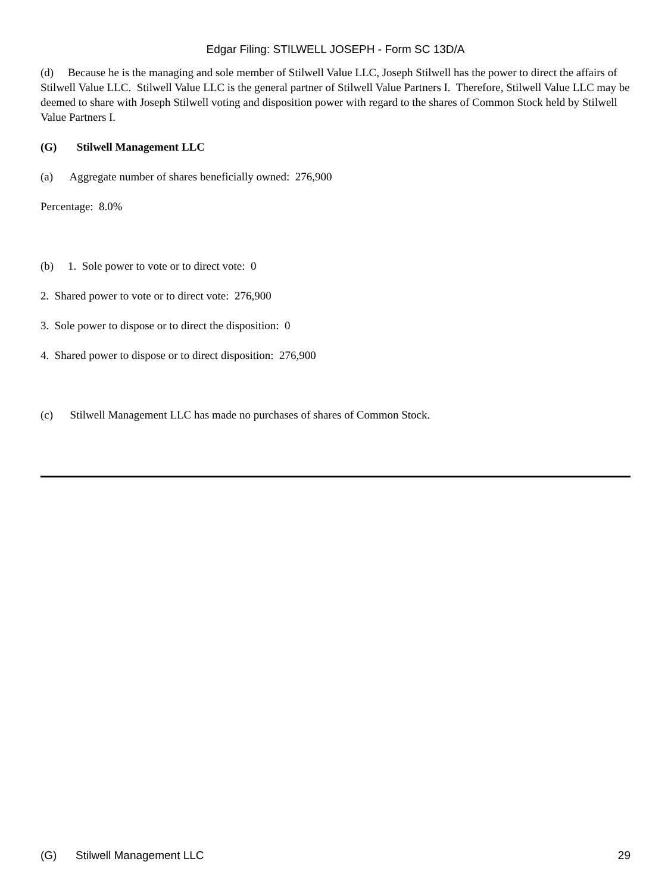Edgar Filing: STILWELL JOSEPH - Form SC 13D/A
(d) Because he is the managing and sole member of Stilwell Value LLC, Joseph Stilwell has the power to direct the affairs of Stilwell Value LLC. Stilwell Value LLC is the general partner of Stilwell Value Partners I. Therefore, Stilwell Value LLC may be deemed to share with Joseph Stilwell voting and disposition power with regard to the shares of Common Stock held by Stilwell Value Partners I.
(G) Stilwell Management LLC
(a) Aggregate number of shares beneficially owned: 276,900
Percentage: 8.0%
(b) 1. Sole power to vote or to direct vote: 0
2. Shared power to vote or to direct vote: 276,900
3. Sole power to dispose or to direct the disposition: 0
4. Shared power to dispose or to direct disposition: 276,900
(c) Stilwell Management LLC has made no purchases of shares of Common Stock.
(G) Stilwell Management LLC 29